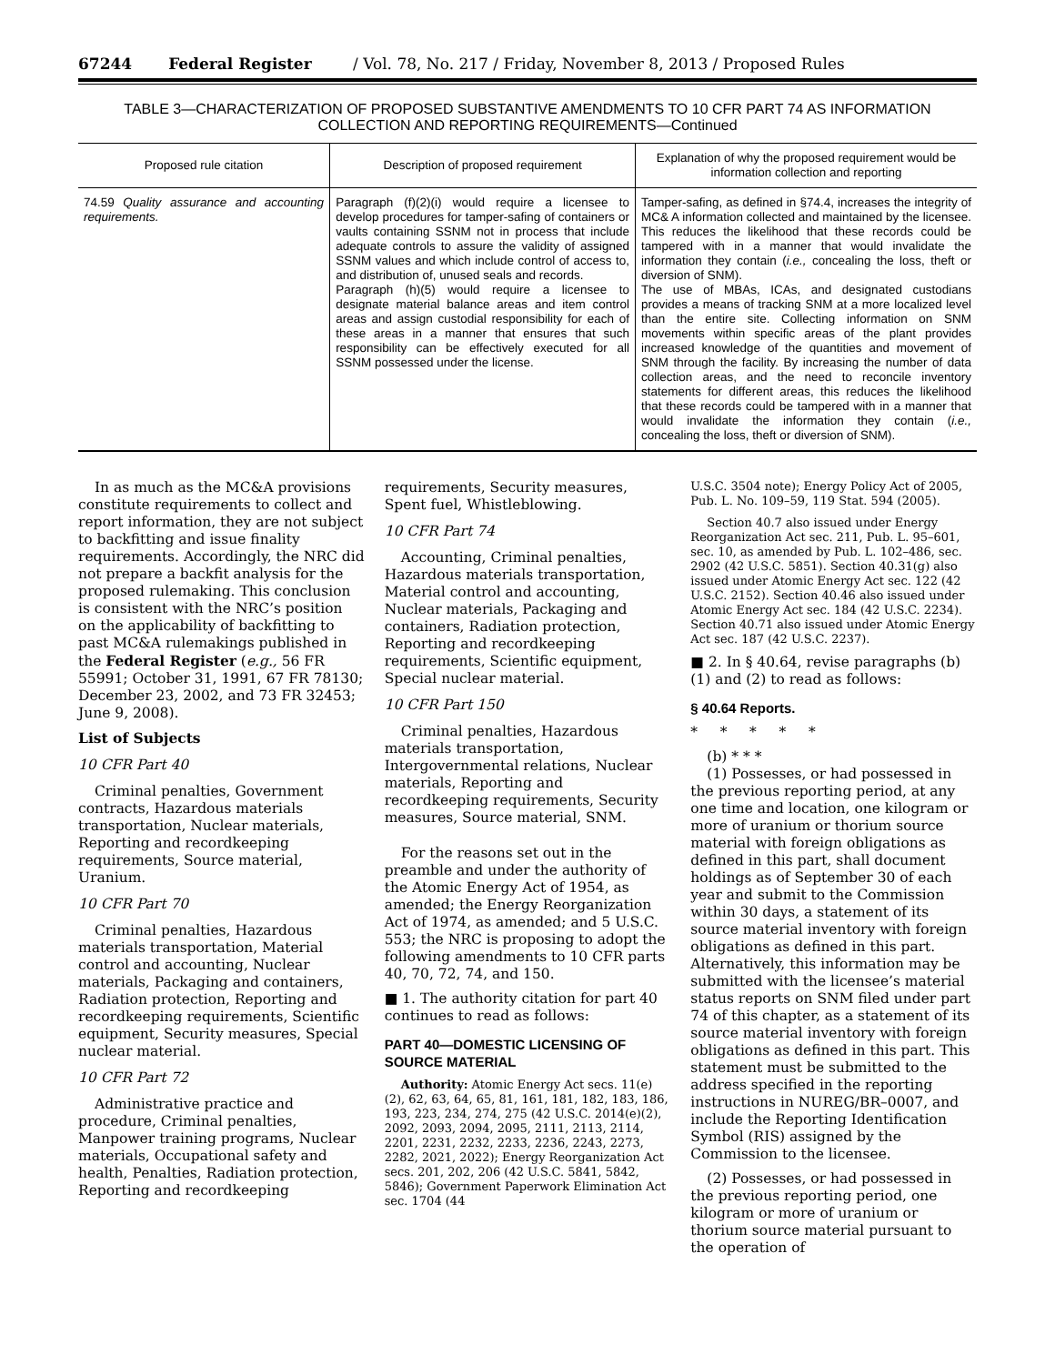67244 Federal Register / Vol. 78, No. 217 / Friday, November 8, 2013 / Proposed Rules
TABLE 3—CHARACTERIZATION OF PROPOSED SUBSTANTIVE AMENDMENTS TO 10 CFR PART 74 AS INFORMATION COLLECTION AND REPORTING REQUIREMENTS—Continued
| Proposed rule citation | Description of proposed requirement | Explanation of why the proposed requirement would be information collection and reporting |
| --- | --- | --- |
| 74.59 Quality assurance and accounting requirements. | Paragraph (f)(2)(i) would require a licensee to develop procedures for tamper-safing of containers or vaults containing SSNM not in process that include adequate controls to assure the validity of assigned SSNM values and which include control of access to, and distribution of, unused seals and records. Paragraph (h)(5) would require a licensee to designate material balance areas and item control areas and assign custodial responsibility for each of these areas in a manner that ensures that such responsibility can be effectively executed for all SSNM possessed under the license. | Tamper-safing, as defined in §74.4, increases the integrity of MC& A information collected and maintained by the licensee. This reduces the likelihood that these records could be tampered with in a manner that would invalidate the information they contain ( i.e., concealing the loss, theft or diversion of SNM). The use of MBAs, ICAs, and designated custodians provides a means of tracking SNM at a more localized level than the entire site. Collecting information on SNM movements within specific areas of the plant provides increased knowledge of the quantities and movement of SNM through the facility. By increasing the number of data collection areas, and the need to reconcile inventory statements for different areas, this reduces the likelihood that these records could be tampered with in a manner that would invalidate the information they contain ( i.e., concealing the loss, theft or diversion of SNM). |
In as much as the MC&A provisions constitute requirements to collect and report information, they are not subject to backfitting and issue finality requirements. Accordingly, the NRC did not prepare a backfit analysis for the proposed rulemaking. This conclusion is consistent with the NRC’s position on the applicability of backfitting to past MC&A rulemakings published in the Federal Register (e.g., 56 FR 55991; October 31, 1991, 67 FR 78130; December 23, 2002, and 73 FR 32453; June 9, 2008).
List of Subjects
10 CFR Part 40
Criminal penalties, Government contracts, Hazardous materials transportation, Nuclear materials, Reporting and recordkeeping requirements, Source material, Uranium.
10 CFR Part 70
Criminal penalties, Hazardous materials transportation, Material control and accounting, Nuclear materials, Packaging and containers, Radiation protection, Reporting and recordkeeping requirements, Scientific equipment, Security measures, Special nuclear material.
10 CFR Part 72
Administrative practice and procedure, Criminal penalties, Manpower training programs, Nuclear materials, Occupational safety and health, Penalties, Radiation protection, Reporting and recordkeeping
requirements, Security measures, Spent fuel, Whistleblowing.
10 CFR Part 74
Accounting, Criminal penalties, Hazardous materials transportation, Material control and accounting, Nuclear materials, Packaging and containers, Radiation protection, Reporting and recordkeeping requirements, Scientific equipment, Special nuclear material.
10 CFR Part 150
Criminal penalties, Hazardous materials transportation, Intergovernmental relations, Nuclear materials, Reporting and recordkeeping requirements, Security measures, Source material, SNM.
For the reasons set out in the preamble and under the authority of the Atomic Energy Act of 1954, as amended; the Energy Reorganization Act of 1974, as amended; and 5 U.S.C. 553; the NRC is proposing to adopt the following amendments to 10 CFR parts 40, 70, 72, 74, and 150.
■ 1. The authority citation for part 40 continues to read as follows:
PART 40—DOMESTIC LICENSING OF SOURCE MATERIAL
Authority: Atomic Energy Act secs. 11(e)(2), 62, 63, 64, 65, 81, 161, 181, 182, 183, 186, 193, 223, 234, 274, 275 (42 U.S.C. 2014(e)(2), 2092, 2093, 2094, 2095, 2111, 2113, 2114, 2201, 2231, 2232, 2233, 2236, 2243, 2273, 2282, 2021, 2022); Energy Reorganization Act secs. 201, 202, 206 (42 U.S.C. 5841, 5842, 5846); Government Paperwork Elimination Act sec. 1704 (44
U.S.C. 3504 note); Energy Policy Act of 2005, Pub. L. No. 109–59, 119 Stat. 594 (2005).
Section 40.7 also issued under Energy Reorganization Act sec. 211, Pub. L. 95–601, sec. 10, as amended by Pub. L. 102–486, sec. 2902 (42 U.S.C. 5851). Section 40.31(g) also issued under Atomic Energy Act sec. 122 (42 U.S.C. 2152). Section 40.46 also issued under Atomic Energy Act sec. 184 (42 U.S.C. 2234). Section 40.71 also issued under Atomic Energy Act sec. 187 (42 U.S.C. 2237).
■ 2. In § 40.64, revise paragraphs (b)(1) and (2) to read as follows:
§ 40.64 Reports.
* * * * *
(b) * * *
(1) Possesses, or had possessed in the previous reporting period, at any one time and location, one kilogram or more of uranium or thorium source material with foreign obligations as defined in this part, shall document holdings as of September 30 of each year and submit to the Commission within 30 days, a statement of its source material inventory with foreign obligations as defined in this part. Alternatively, this information may be submitted with the licensee’s material status reports on SNM filed under part 74 of this chapter, as a statement of its source material inventory with foreign obligations as defined in this part. This statement must be submitted to the address specified in the reporting instructions in NUREG/BR–0007, and include the Reporting Identification Symbol (RIS) assigned by the Commission to the licensee.
(2) Possesses, or had possessed in the previous reporting period, one kilogram or more of uranium or thorium source material pursuant to the operation of